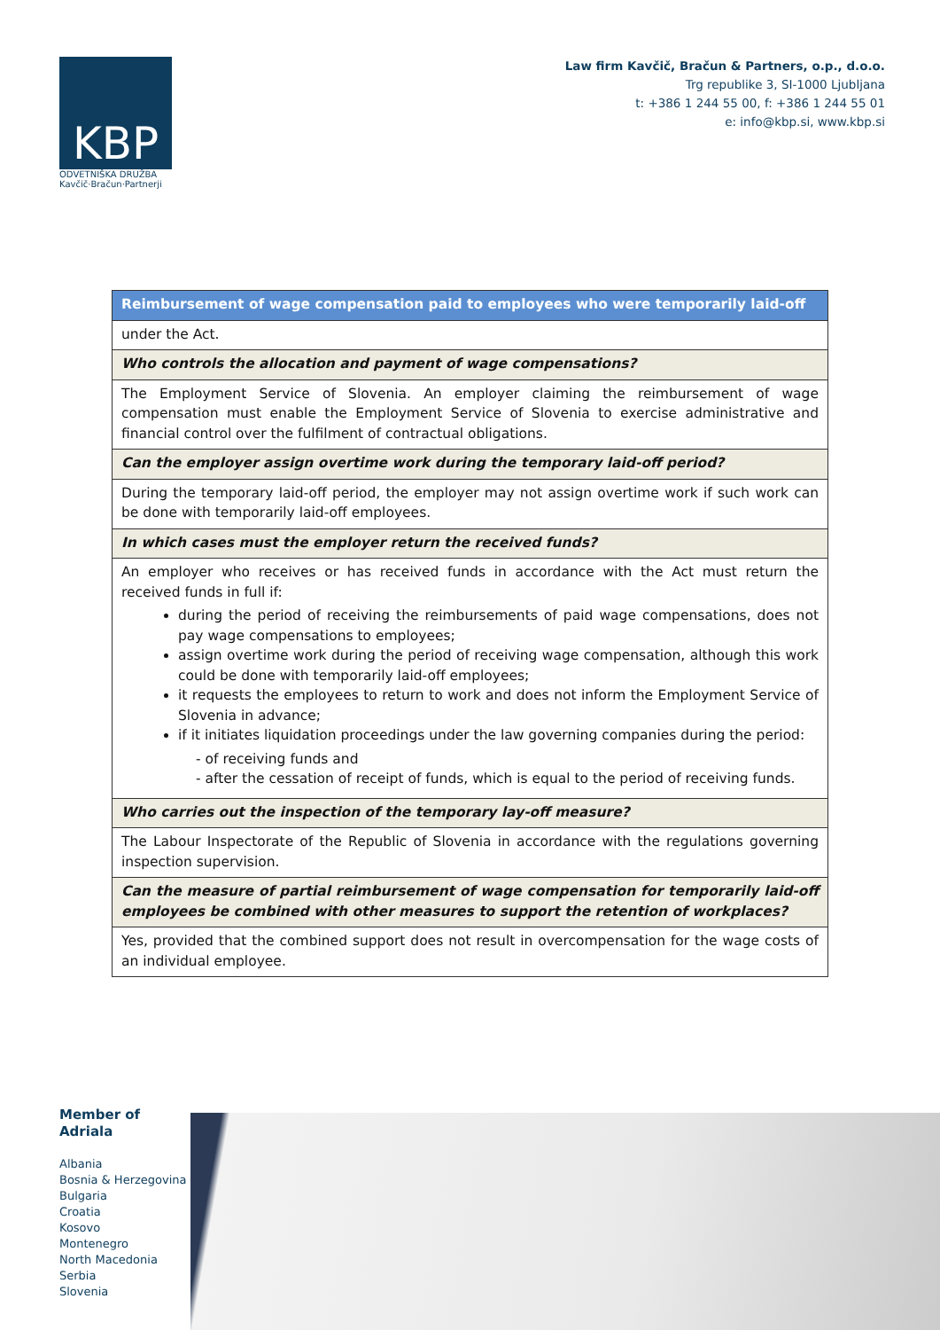KBP
ODVETNIŠKA DRUŽBA
Kavčič·Bračun·Partnerji
Law firm Kavčič, Bračun & Partners, o.p., d.o.o.
Trg republike 3, SI-1000 Ljubljana
t: +386 1 244 55 00, f: +386 1 244 55 01
e: info@kbp.si, www.kbp.si
| Reimbursement of wage compensation paid to employees who were temporarily laid-off |
| under the Act. |
| Who controls the allocation and payment of wage compensations? |
| The Employment Service of Slovenia. An employer claiming the reimbursement of wage compensation must enable the Employment Service of Slovenia to exercise administrative and financial control over the fulfilment of contractual obligations. |
| Can the employer assign overtime work during the temporary laid-off period? |
| During the temporary laid-off period, the employer may not assign overtime work if such work can be done with temporarily laid-off employees. |
| In which cases must the employer return the received funds? |
| An employer who receives or has received funds in accordance with the Act must return the received funds in full if: during the period of receiving the reimbursements of paid wage compensations, does not pay wage compensations to employees; assign overtime work during the period of receiving wage compensation, although this work could be done with temporarily laid-off employees; it requests the employees to return to work and does not inform the Employment Service of Slovenia in advance; if it initiates liquidation proceedings under the law governing companies during the period: - of receiving funds and - after the cessation of receipt of funds, which is equal to the period of receiving funds. |
| Who carries out the inspection of the temporary lay-off measure? |
| The Labour Inspectorate of the Republic of Slovenia in accordance with the regulations governing inspection supervision. |
| Can the measure of partial reimbursement of wage compensation for temporarily laid-off employees be combined with other measures to support the retention of workplaces? |
| Yes, provided that the combined support does not result in overcompensation for the wage costs of an individual employee. |
Member of
Adriala
Albania
Bosnia & Herzegovina
Bulgaria
Croatia
Kosovo
Montenegro
North Macedonia
Serbia
Slovenia